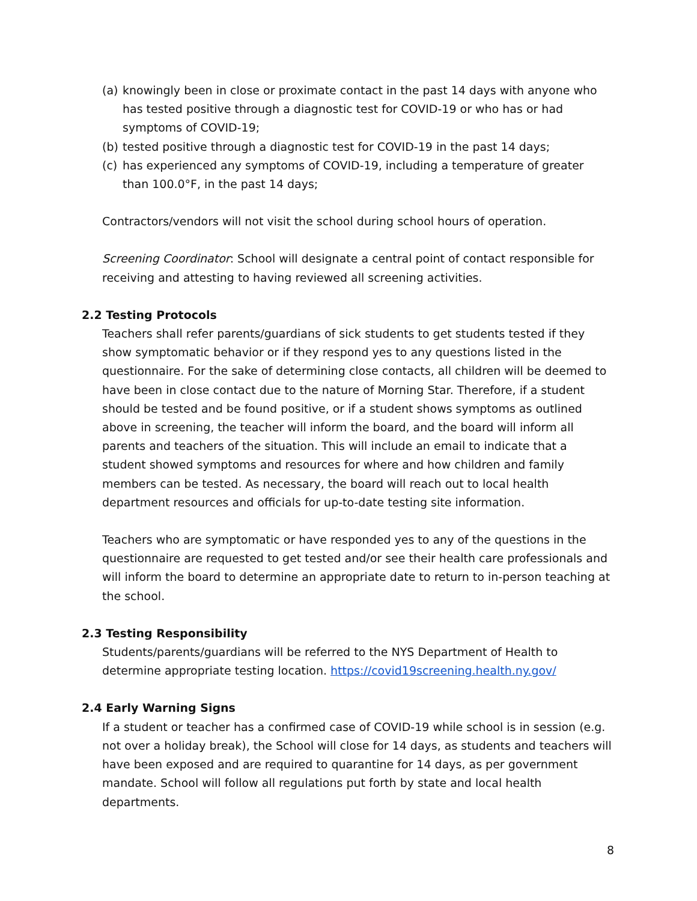(a) knowingly been in close or proximate contact in the past 14 days with anyone who has tested positive through a diagnostic test for COVID-19 or who has or had symptoms of COVID-19;
(b) tested positive through a diagnostic test for COVID-19 in the past 14 days;
(c) has experienced any symptoms of COVID-19, including a temperature of greater than 100.0°F, in the past 14 days;
Contractors/vendors will not visit the school during school hours of operation.
Screening Coordinator: School will designate a central point of contact responsible for receiving and attesting to having reviewed all screening activities.
2.2 Testing Protocols
Teachers shall refer parents/guardians of sick students to get students tested if they show symptomatic behavior or if they respond yes to any questions listed in the questionnaire. For the sake of determining close contacts, all children will be deemed to have been in close contact due to the nature of Morning Star. Therefore, if a student should be tested and be found positive, or if a student shows symptoms as outlined above in screening, the teacher will inform the board, and the board will inform all parents and teachers of the situation. This will include an email to indicate that a student showed symptoms and resources for where and how children and family members can be tested. As necessary, the board will reach out to local health department resources and officials for up-to-date testing site information.
Teachers who are symptomatic or have responded yes to any of the questions in the questionnaire are requested to get tested and/or see their health care professionals and will inform the board to determine an appropriate date to return to in-person teaching at the school.
2.3 Testing Responsibility
Students/parents/guardians will be referred to the NYS Department of Health to determine appropriate testing location. https://covid19screening.health.ny.gov/
2.4 Early Warning Signs
If a student or teacher has a confirmed case of COVID-19 while school is in session (e.g. not over a holiday break), the School will close for 14 days, as students and teachers will have been exposed and are required to quarantine for 14 days, as per government mandate. School will follow all regulations put forth by state and local health departments.
8